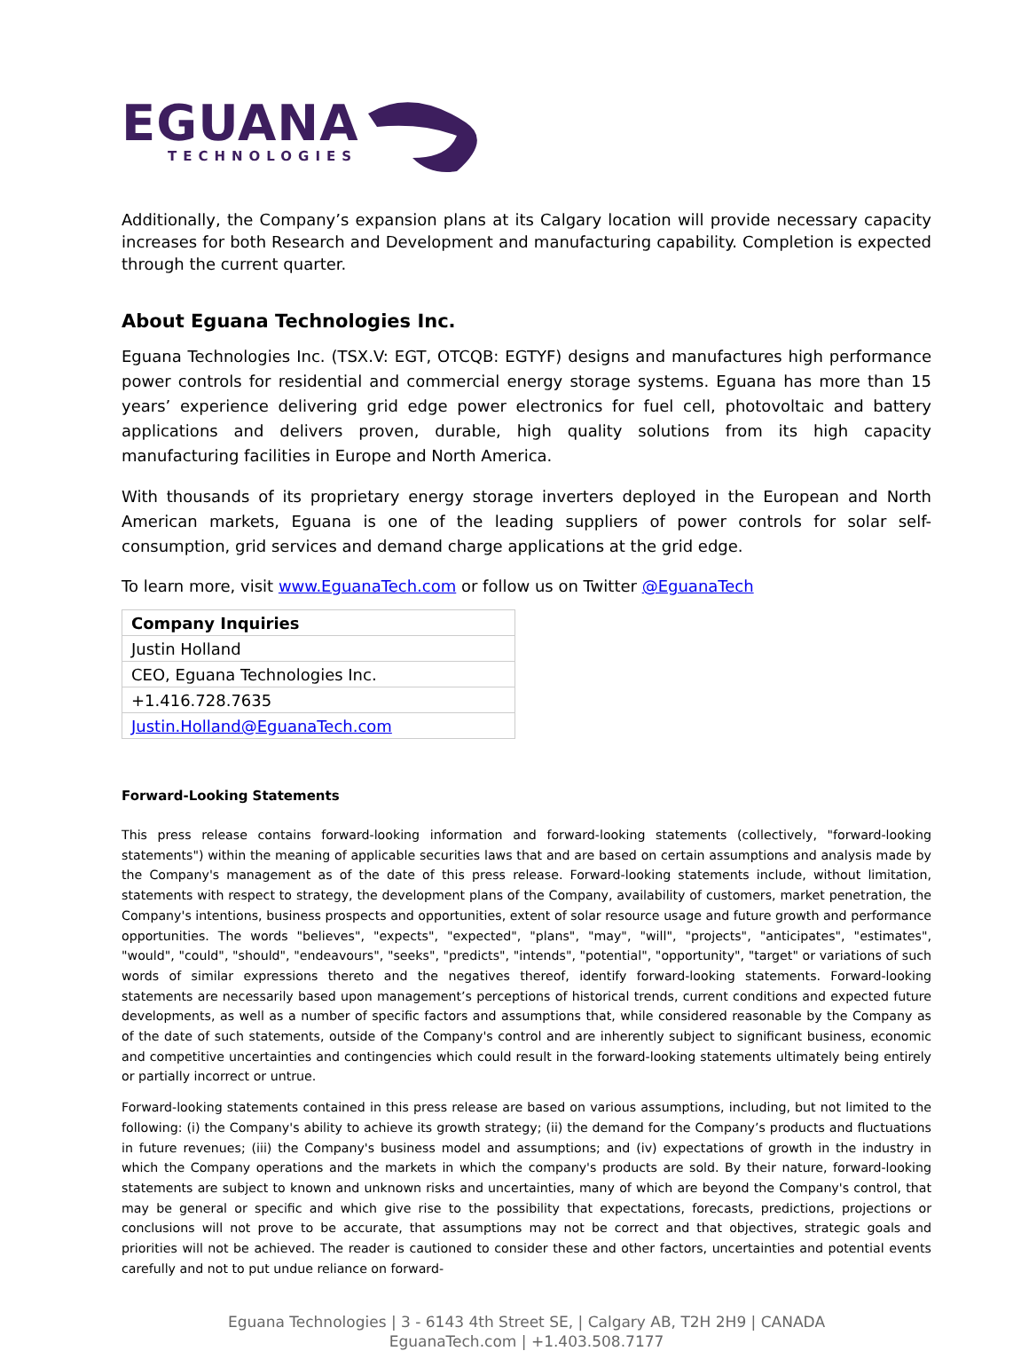EGUANA
TECHNOLOGIES
Additionally, the Company’s expansion plans at its Calgary location will provide necessary capacity increases for both Research and Development and manufacturing capability. Completion is expected through the current quarter.
About Eguana Technologies Inc.
Eguana Technologies Inc. (TSX.V: EGT, OTCQB: EGTYF) designs and manufactures high performance power controls for residential and commercial energy storage systems. Eguana has more than 15 years’ experience delivering grid edge power electronics for fuel cell, photovoltaic and battery applications and delivers proven, durable, high quality solutions from its high capacity manufacturing facilities in Europe and North America.
With thousands of its proprietary energy storage inverters deployed in the European and North American markets, Eguana is one of the leading suppliers of power controls for solar self-consumption, grid services and demand charge applications at the grid edge.
To learn more, visit www.EguanaTech.com or follow us on Twitter @EguanaTech
| Company Inquiries |
| Justin Holland |
| CEO, Eguana Technologies Inc. |
| +1.416.728.7635 |
| Justin.Holland@EguanaTech.com |
Forward-Looking Statements
This press release contains forward-looking information and forward-looking statements (collectively, "forward-looking statements") within the meaning of applicable securities laws that and are based on certain assumptions and analysis made by the Company's management as of the date of this press release. Forward-looking statements include, without limitation, statements with respect to strategy, the development plans of the Company, availability of customers, market penetration, the Company's intentions, business prospects and opportunities, extent of solar resource usage and future growth and performance opportunities. The words "believes", "expects", "expected", "plans", "may", "will", "projects", "anticipates", "estimates", "would", "could", "should", "endeavours", "seeks", "predicts", "intends", "potential", "opportunity", "target" or variations of such words of similar expressions thereto and the negatives thereof, identify forward-looking statements. Forward-looking statements are necessarily based upon management’s perceptions of historical trends, current conditions and expected future developments, as well as a number of specific factors and assumptions that, while considered reasonable by the Company as of the date of such statements, outside of the Company's control and are inherently subject to significant business, economic and competitive uncertainties and contingencies which could result in the forward-looking statements ultimately being entirely or partially incorrect or untrue.
Forward-looking statements contained in this press release are based on various assumptions, including, but not limited to the following: (i) the Company's ability to achieve its growth strategy; (ii) the demand for the Company’s products and fluctuations in future revenues; (iii) the Company's business model and assumptions; and (iv) expectations of growth in the industry in which the Company operations and the markets in which the company's products are sold. By their nature, forward-looking statements are subject to known and unknown risks and uncertainties, many of which are beyond the Company's control, that may be general or specific and which give rise to the possibility that expectations, forecasts, predictions, projections or conclusions will not prove to be accurate, that assumptions may not be correct and that objectives, strategic goals and priorities will not be achieved. The reader is cautioned to consider these and other factors, uncertainties and potential events carefully and not to put undue reliance on forward-
Eguana Technologies | 3 - 6143 4th Street SE, | Calgary AB, T2H 2H9 | CANADA
EguanaTech.com | +1.403.508.7177